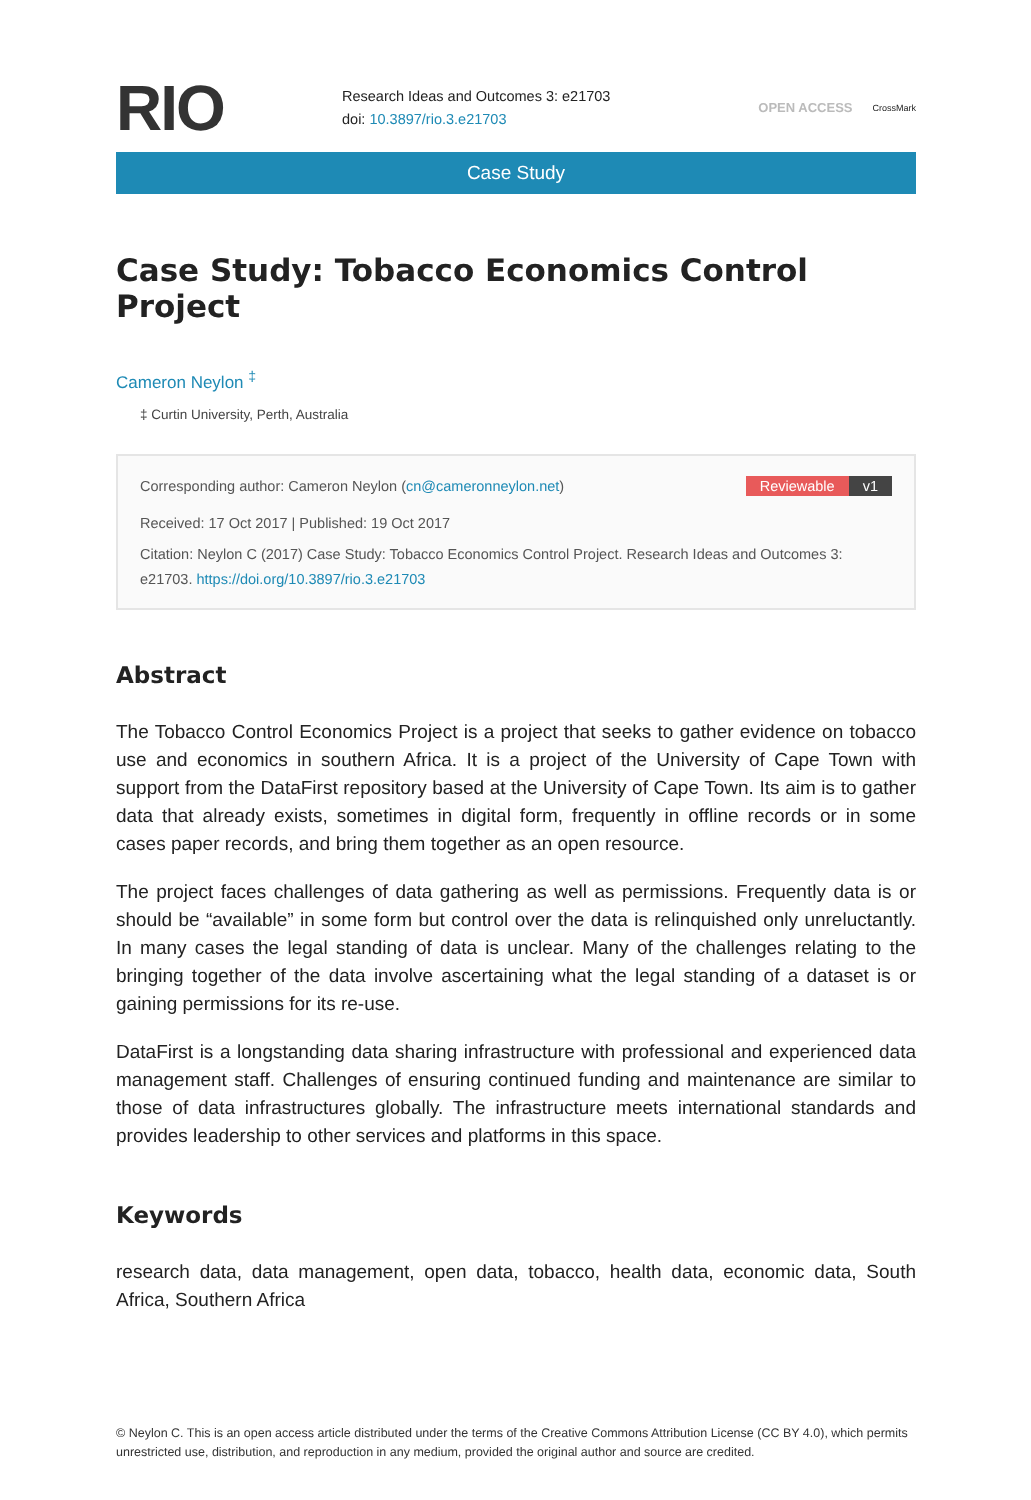RIO
Research Ideas and Outcomes 3: e21703
doi: 10.3897/rio.3.e21703
OPEN ACCESS
CrossMark
Case Study
Case Study: Tobacco Economics Control Project
Cameron Neylon <sup>‡</sup>
‡ Curtin University, Perth, Australia
Corresponding author: Cameron Neylon (cn@cameronneylon.net) Reviewable v1
Received: 17 Oct 2017 | Published: 19 Oct 2017
Citation: Neylon C (2017) Case Study: Tobacco Economics Control Project. Research Ideas and Outcomes 3: e21703. https://doi.org/10.3897/rio.3.e21703
Abstract
The Tobacco Control Economics Project is a project that seeks to gather evidence on tobacco use and economics in southern Africa. It is a project of the University of Cape Town with support from the DataFirst repository based at the University of Cape Town. Its aim is to gather data that already exists, sometimes in digital form, frequently in offline records or in some cases paper records, and bring them together as an open resource.
The project faces challenges of data gathering as well as permissions. Frequently data is or should be “available” in some form but control over the data is relinquished only unreluctantly. In many cases the legal standing of data is unclear. Many of the challenges relating to the bringing together of the data involve ascertaining what the legal standing of a dataset is or gaining permissions for its re-use.
DataFirst is a longstanding data sharing infrastructure with professional and experienced data management staff. Challenges of ensuring continued funding and maintenance are similar to those of data infrastructures globally. The infrastructure meets international standards and provides leadership to other services and platforms in this space.
Keywords
research data, data management, open data, tobacco, health data, economic data, South Africa, Southern Africa
© Neylon C. This is an open access article distributed under the terms of the Creative Commons Attribution License (CC BY 4.0), which permits unrestricted use, distribution, and reproduction in any medium, provided the original author and source are credited.